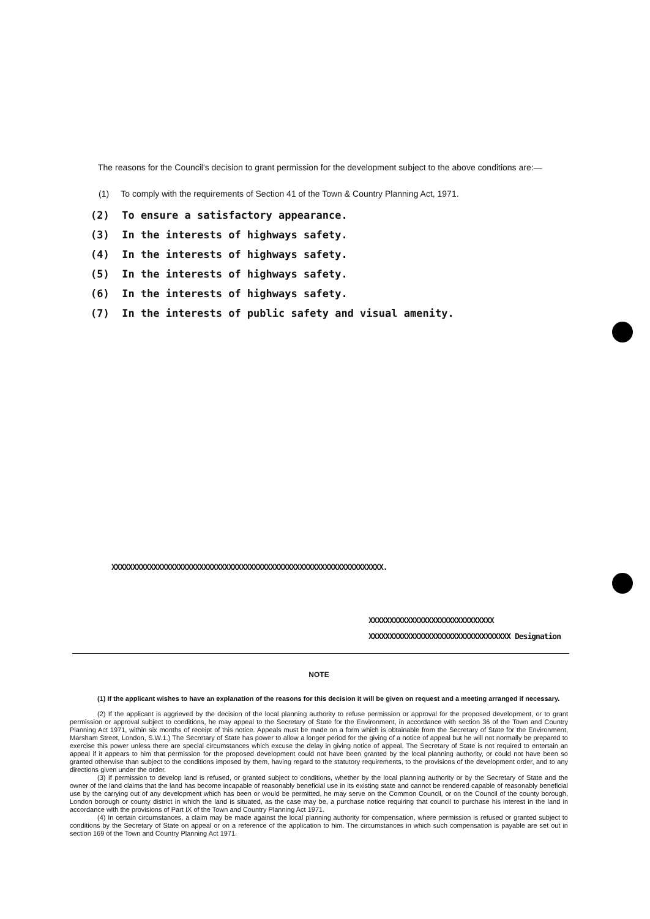The reasons for the Council's decision to grant permission for the development subject to the above conditions are:—
(1) To comply with the requirements of Section 41 of the Town & Country Planning Act, 1971.
(2) To ensure a satisfactory appearance.
(3) In the interests of highways safety.
(4) In the interests of highways safety.
(5) In the interests of highways safety.
(6) In the interests of highways safety.
(7) In the interests of public safety and visual amenity.
XXXXXXXXXXXXXXXXXXXXXXXXXXXXXXXXXXXXXXXXXXXXXXXXXXXXXXXXXXXXXXXXX.
XXXXXXXXXXXXXXXXXXXXXXXXXXXXXX
XXXXXXXXXXXXXXXXXXXXXXXXXXXXXXXXXX Designation
NOTE
(1) If the applicant wishes to have an explanation of the reasons for this decision it will be given on request and a meeting arranged if necessary.
(2) If the applicant is aggrieved by the decision of the local planning authority to refuse permission or approval for the proposed development, or to grant permission or approval subject to conditions, he may appeal to the Secretary of State for the Environment, in accordance with section 36 of the Town and Country Planning Act 1971, within six months of receipt of this notice. Appeals must be made on a form which is obtainable from the Secretary of State for the Environment, Marsham Street, London, S.W.1.) The Secretary of State has power to allow a longer period for the giving of a notice of appeal but he will not normally be prepared to exercise this power unless there are special circumstances which excuse the delay in giving notice of appeal. The Secretary of State is not required to entertain an appeal if it appears to him that permission for the proposed development could not have been granted by the local planning authority, or could not have been so granted otherwise than subject to the conditions imposed by them, having regard to the statutory requirements, to the provisions of the development order, and to any directions given under the order.
(3) If permission to develop land is refused, or granted subject to conditions, whether by the local planning authority or by the Secretary of State and the owner of the land claims that the land has become incapable of reasonably beneficial use in its existing state and cannot be rendered capable of reasonably beneficial use by the carrying out of any development which has been or would be permitted, he may serve on the Common Council, or on the Council of the county borough, London borough or county district in which the land is situated, as the case may be, a purchase notice requiring that council to purchase his interest in the land in accordance with the provisions of Part IX of the Town and Country Planning Act 1971.
(4) In certain circumstances, a claim may be made against the local planning authority for compensation, where permission is refused or granted subject to conditions by the Secretary of State on appeal or on a reference of the application to him. The circumstances in which such compensation is payable are set out in section 169 of the Town and Country Planning Act 1971.